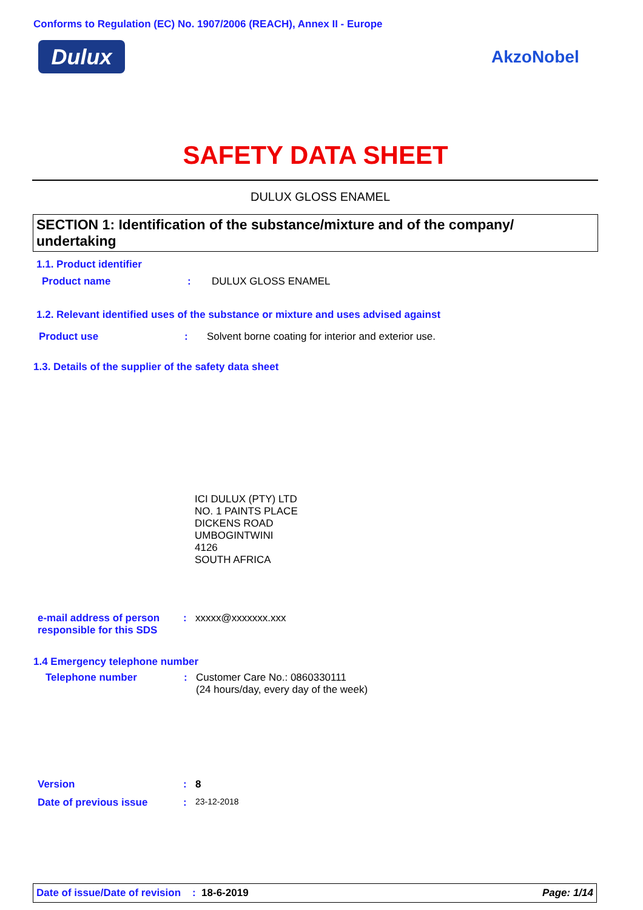Conforms to Regulation (EC) No. 1907/2006 (REACH), Annex II - Europe
Dulux AkzoNobel
SAFETY DATA SHEET
DULUX GLOSS ENAMEL
SECTION 1: Identification of the substance/mixture and of the company/ undertaking
1.1. Product identifier
Product name: DULUX GLOSS ENAMEL
1.2. Relevant identified uses of the substance or mixture and uses advised against
Product use: Solvent borne coating for interior and exterior use.
1.3. Details of the supplier of the safety data sheet
ICI DULUX (PTY) LTD
NO. 1 PAINTS PLACE
DICKENS ROAD
UMBOGINTWINI
4126
SOUTH AFRICA
e-mail address of person responsible for this SDS: xxxxx@xxxxxxx.xxx
1.4 Emergency telephone number
Telephone number: Customer Care No.: 0860330111
(24 hours/day, every day of the week)
Version: 8
Date of previous issue: 23-12-2018
Date of issue/Date of revision : 18-6-2019 Page: 1/14